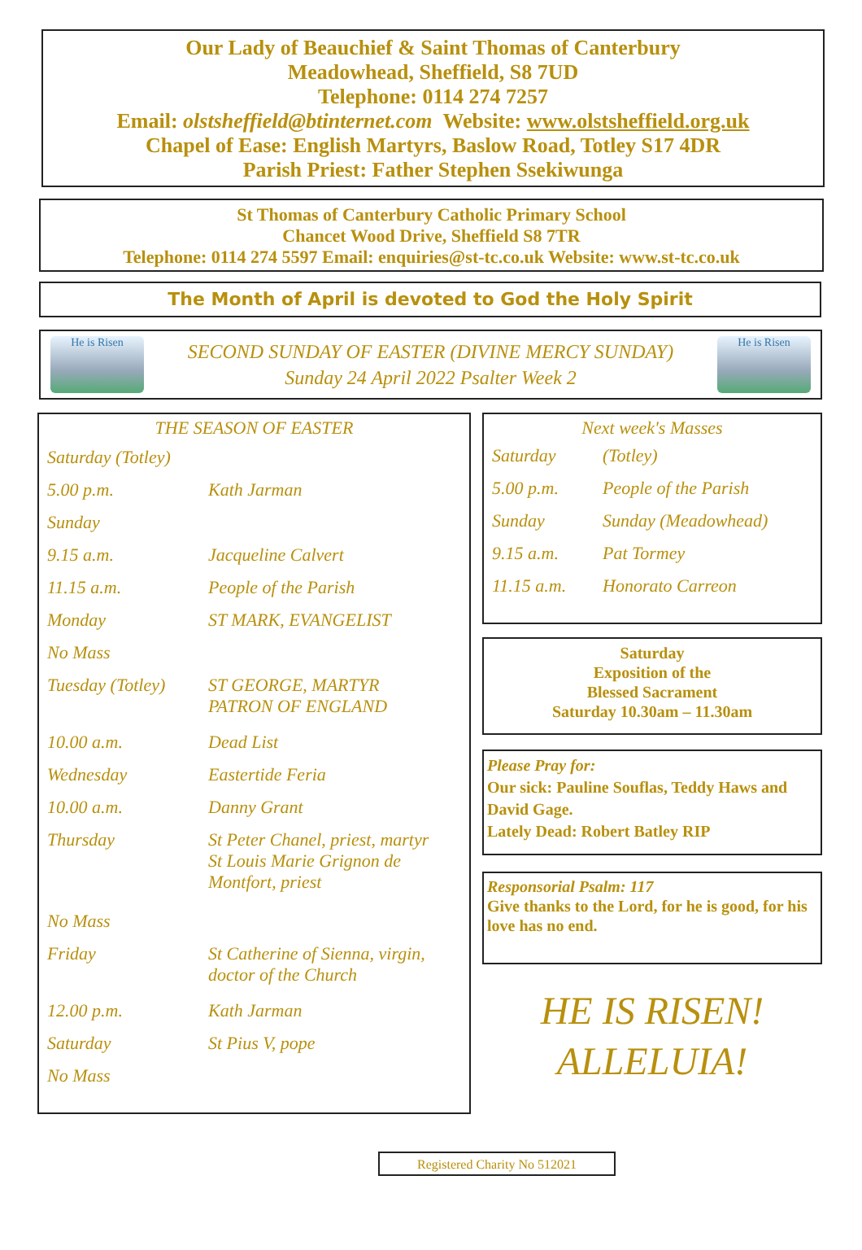Our Lady of Beauchief & Saint Thomas of Canterbury
Meadowhead, Sheffield, S8 7UD
Telephone: 0114 274 7257
Email: olstsheffield@btinternet.com Website: www.olstsheffield.org.uk
Chapel of Ease: English Martyrs, Baslow Road, Totley S17 4DR
Parish Priest: Father Stephen Ssekiwunga
St Thomas of Canterbury Catholic Primary School
Chancet Wood Drive, Sheffield S8 7TR
Telephone: 0114 274 5597 Email: enquiries@st-tc.co.uk Website: www.st-tc.co.uk
The Month of April is devoted to God the Holy Spirit
He is Risen
SECOND SUNDAY OF EASTER (DIVINE MERCY SUNDAY)
Sunday 24 April 2022 Psalter Week 2
He is Risen
THE SEASON OF EASTER
| Saturday (Totley) | |
| 5.00 p.m. | Kath Jarman |
| Sunday | |
| 9.15 a.m. | Jacqueline Calvert |
| 11.15 a.m. | People of the Parish |
| Monday | ST MARK, EVANGELIST |
| No Mass | |
| Tuesday (Totley) | ST GEORGE, MARTYR PATRON OF ENGLAND |
| 10.00 a.m. | Dead List |
| Wednesday | Eastertide Feria |
| 10.00 a.m. | Danny Grant |
| Thursday | St Peter Chanel, priest, martyr St Louis Marie Grignon de Montfort, priest |
| No Mass | |
| Friday | St Catherine of Sienna, virgin, doctor of the Church |
| 12.00 p.m. | Kath Jarman |
| Saturday | St Pius V, pope |
| No Mass | |
Next week's Masses
| Saturday | (Totley) |
| 5.00 p.m. | People of the Parish |
| Sunday | Sunday (Meadowhead) |
| 9.15 a.m. | Pat Tormey |
| 11.15 a.m. | Honorato Carreon |
Saturday
Exposition of the
Blessed Sacrament
Saturday 10.30am – 11.30am
Please Pray for:
Our sick: Pauline Souflas, Teddy Haws and David Gage.
Lately Dead: Robert Batley RIP
Responsorial Psalm: 117
Give thanks to the Lord, for he is good, for his love has no end.
HE IS RISEN!
ALLELUIA!
Registered Charity No 512021